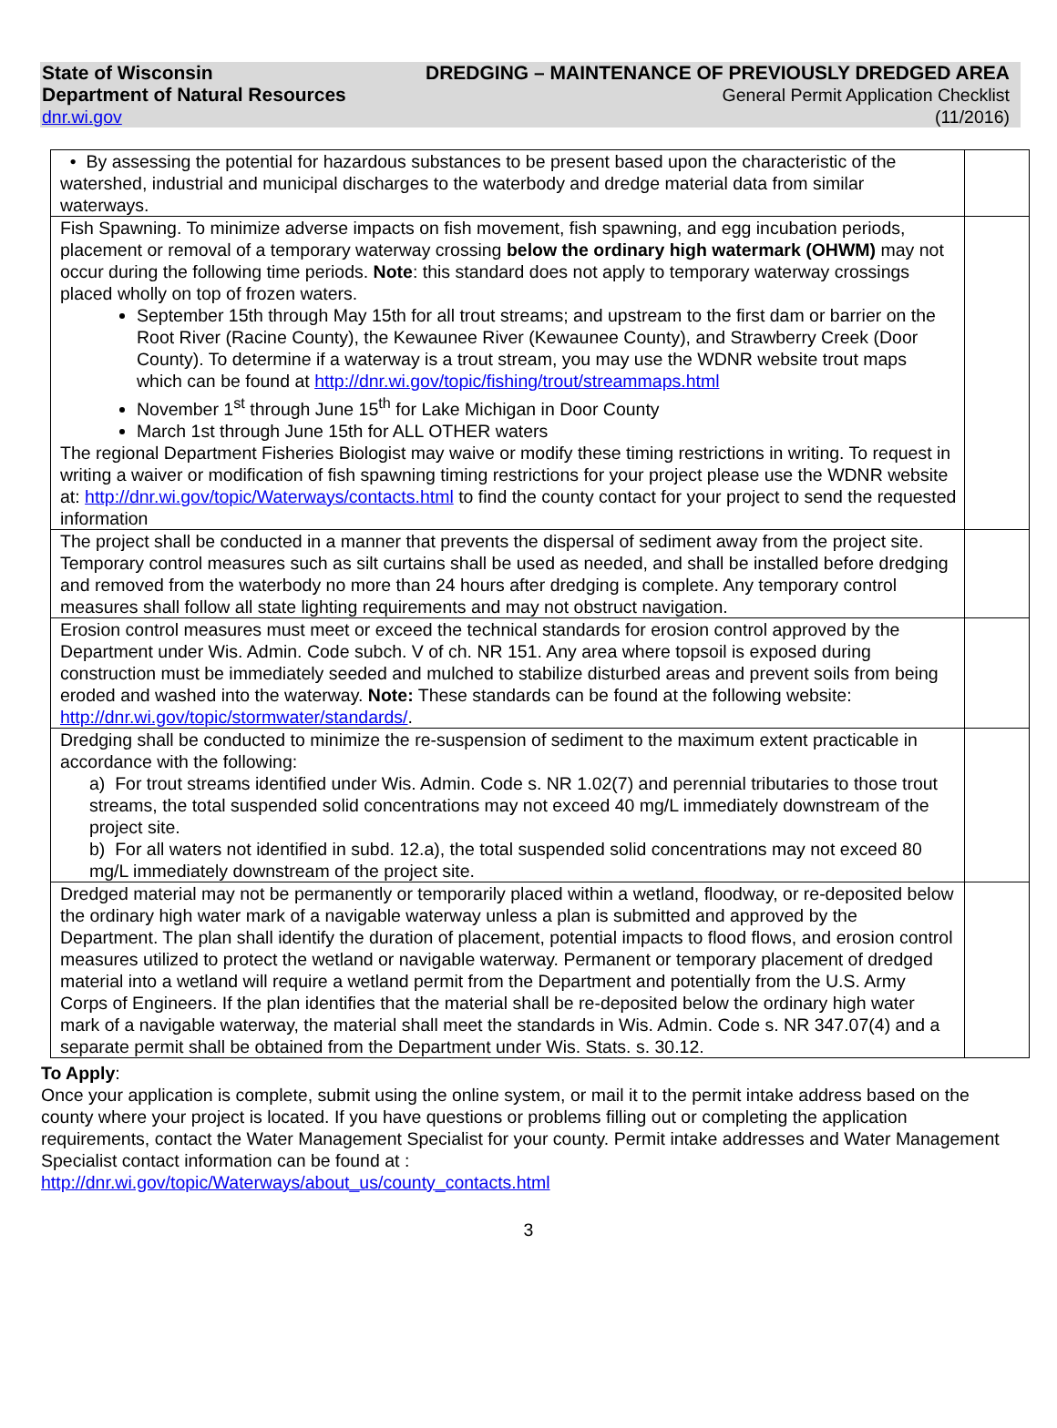State of Wisconsin
Department of Natural Resources
dnr.wi.gov
DREDGING – MAINTENANCE OF PREVIOUSLY DREDGED AREA
General Permit Application Checklist
(11/2016)
| • By assessing the potential for hazardous substances to be present based upon the characteristic of the watershed, industrial and municipal discharges to the waterbody and dredge material data from similar waterways. | |
| Fish Spawning. To minimize adverse impacts on fish movement, fish spawning, and egg incubation periods, placement or removal of a temporary waterway crossing below the ordinary high watermark (OHWM) may not occur during the following time periods. Note : this standard does not apply to temporary waterway crossings placed wholly on top of frozen waters. September 15th through May 15th for all trout streams; and upstream to the first dam or barrier on the Root River (Racine County), the Kewaunee River (Kewaunee County), and Strawberry Creek (Door County). To determine if a waterway is a trout stream, you may use the WDNR website trout maps which can be found at http://dnr.wi.gov/topic/fishing/trout/streammaps.html November 1<sup>st</sup> through June 15<sup>th</sup> for Lake Michigan in Door County March 1st through June 15th for ALL OTHER waters The regional Department Fisheries Biologist may waive or modify these timing restrictions in writing. To request in writing a waiver or modification of fish spawning timing restrictions for your project please use the WDNR website at: http://dnr.wi.gov/topic/Waterways/contacts.html to find the county contact for your project to send the requested information | |
| The project shall be conducted in a manner that prevents the dispersal of sediment away from the project site. Temporary control measures such as silt curtains shall be used as needed, and shall be installed before dredging and removed from the waterbody no more than 24 hours after dredging is complete. Any temporary control measures shall follow all state lighting requirements and may not obstruct navigation. | |
| Erosion control measures must meet or exceed the technical standards for erosion control approved by the Department under Wis. Admin. Code subch. V of ch. NR 151. Any area where topsoil is exposed during construction must be immediately seeded and mulched to stabilize disturbed areas and prevent soils from being eroded and washed into the waterway. Note: These standards can be found at the following website: http://dnr.wi.gov/topic/stormwater/standards/ . | |
| Dredging shall be conducted to minimize the re-suspension of sediment to the maximum extent practicable in accordance with the following: a) For trout streams identified under Wis. Admin. Code s. NR 1.02(7) and perennial tributaries to those trout streams, the total suspended solid concentrations may not exceed 40 mg/L immediately downstream of the project site. b) For all waters not identified in subd. 12.a), the total suspended solid concentrations may not exceed 80 mg/L immediately downstream of the project site. | |
| Dredged material may not be permanently or temporarily placed within a wetland, floodway, or re-deposited below the ordinary high water mark of a navigable waterway unless a plan is submitted and approved by the Department. The plan shall identify the duration of placement, potential impacts to flood flows, and erosion control measures utilized to protect the wetland or navigable waterway. Permanent or temporary placement of dredged material into a wetland will require a wetland permit from the Department and potentially from the U.S. Army Corps of Engineers. If the plan identifies that the material shall be re-deposited below the ordinary high water mark of a navigable waterway, the material shall meet the standards in Wis. Admin. Code s. NR 347.07(4) and a separate permit shall be obtained from the Department under Wis. Stats. s. 30.12. | |
To Apply:
Once your application is complete, submit using the online system, or mail it to the permit intake address based on the county where your project is located. If you have questions or problems filling out or completing the application requirements, contact the Water Management Specialist for your county. Permit intake addresses and Water Management Specialist contact information can be found at :
http://dnr.wi.gov/topic/Waterways/about_us/county_contacts.html
3